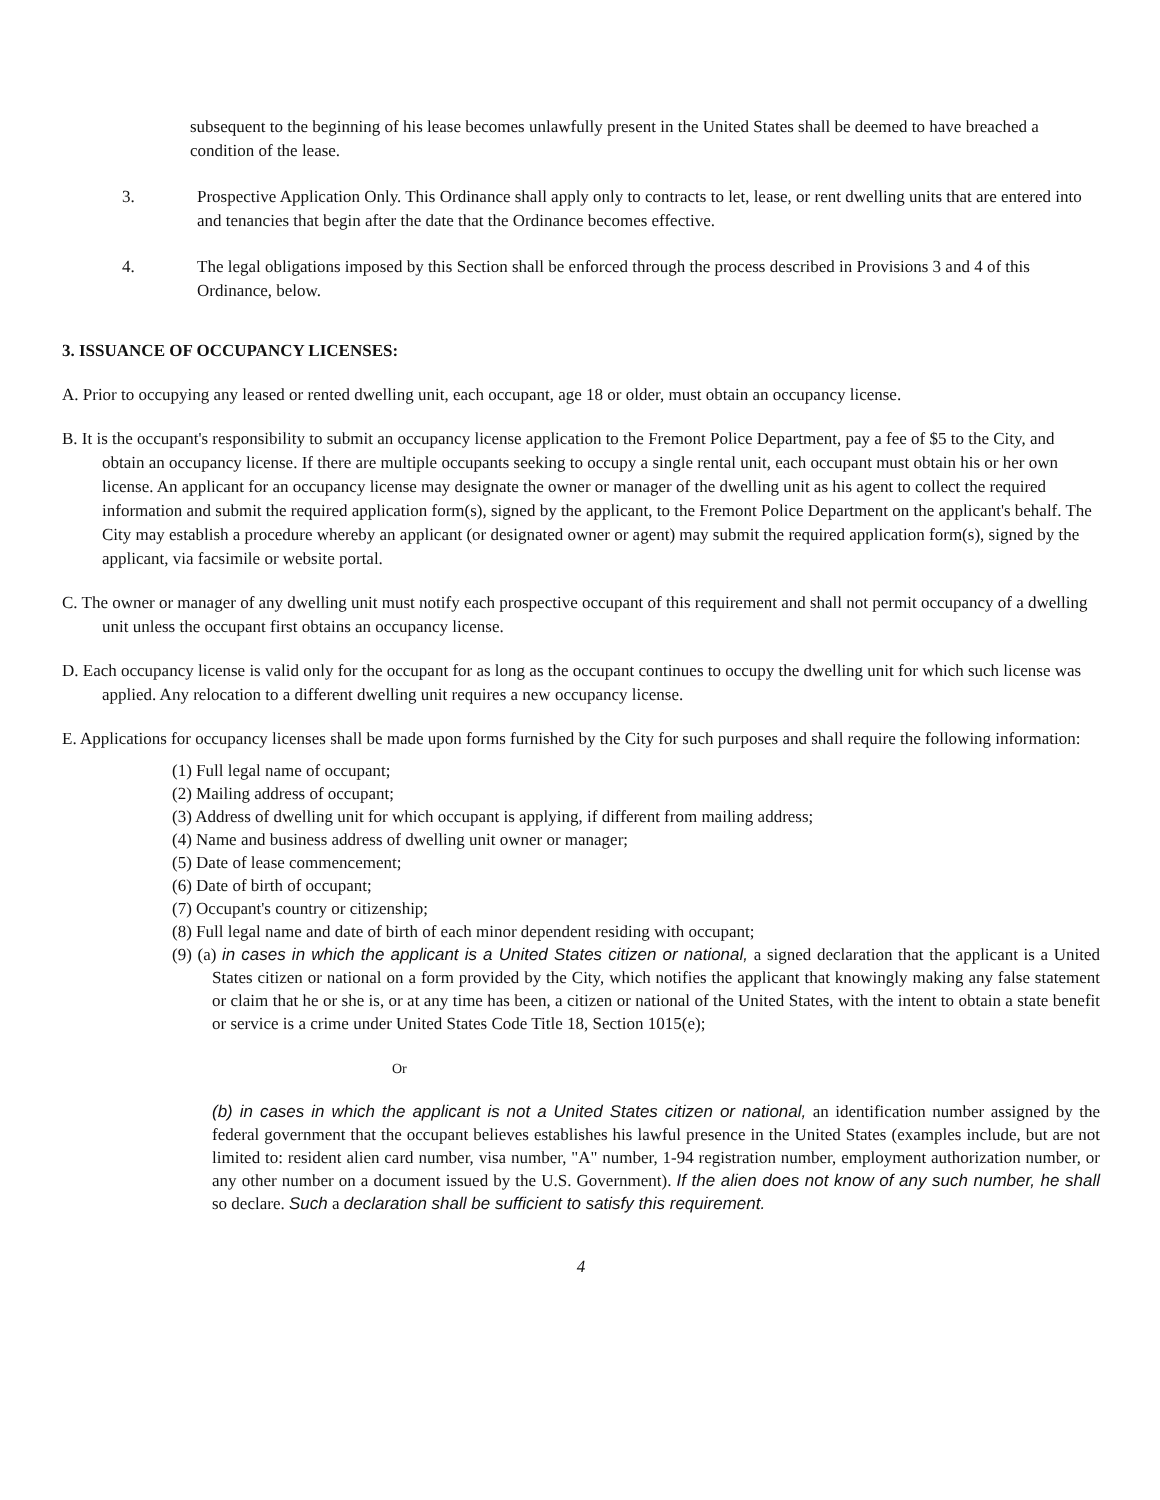subsequent to the beginning of his lease becomes unlawfully present in the United States shall be deemed to have breached a condition of the lease.
3. Prospective Application Only. This Ordinance shall apply only to contracts to let, lease, or rent dwelling units that are entered into and tenancies that begin after the date that the Ordinance becomes effective.
4. The legal obligations imposed by this Section shall be enforced through the process described in Provisions 3 and 4 of this Ordinance, below.
3. ISSUANCE OF OCCUPANCY LICENSES:
A. Prior to occupying any leased or rented dwelling unit, each occupant, age 18 or older, must obtain an occupancy license.
B. It is the occupant's responsibility to submit an occupancy license application to the Fremont Police Department, pay a fee of $5 to the City, and obtain an occupancy license. If there are multiple occupants seeking to occupy a single rental unit, each occupant must obtain his or her own license. An applicant for an occupancy license may designate the owner or manager of the dwelling unit as his agent to collect the required information and submit the required application form(s), signed by the applicant, to the Fremont Police Department on the applicant's behalf. The City may establish a procedure whereby an applicant (or designated owner or agent) may submit the required application form(s), signed by the applicant, via facsimile or website portal.
C. The owner or manager of any dwelling unit must notify each prospective occupant of this requirement and shall not permit occupancy of a dwelling unit unless the occupant first obtains an occupancy license.
D. Each occupancy license is valid only for the occupant for as long as the occupant continues to occupy the dwelling unit for which such license was applied. Any relocation to a different dwelling unit requires a new occupancy license.
E. Applications for occupancy licenses shall be made upon forms furnished by the City for such purposes and shall require the following information:
(1) Full legal name of occupant;
(2) Mailing address of occupant;
(3) Address of dwelling unit for which occupant is applying, if different from mailing address;
(4) Name and business address of dwelling unit owner or manager;
(5) Date of lease commencement;
(6) Date of birth of occupant;
(7) Occupant's country or citizenship;
(8) Full legal name and date of birth of each minor dependent residing with occupant;
(9) (a) in cases in which the applicant is a United States citizen or national, a signed declaration that the applicant is a United States citizen or national on a form provided by the City, which notifies the applicant that knowingly making any false statement or claim that he or she is, or at any time has been, a citizen or national of the United States, with the intent to obtain a state benefit or service is a crime under United States Code Title 18, Section 1015(e);
Or
(b) in cases in which the applicant is not a United States citizen or national, an identification number assigned by the federal government that the occupant believes establishes his lawful presence in the United States (examples include, but are not limited to: resident alien card number, visa number, "A" number, 1-94 registration number, employment authorization number, or any other number on a document issued by the U.S. Government). If the alien does not know of any such number, he shall so declare. Such a declaration shall be sufficient to satisfy this requirement.
4